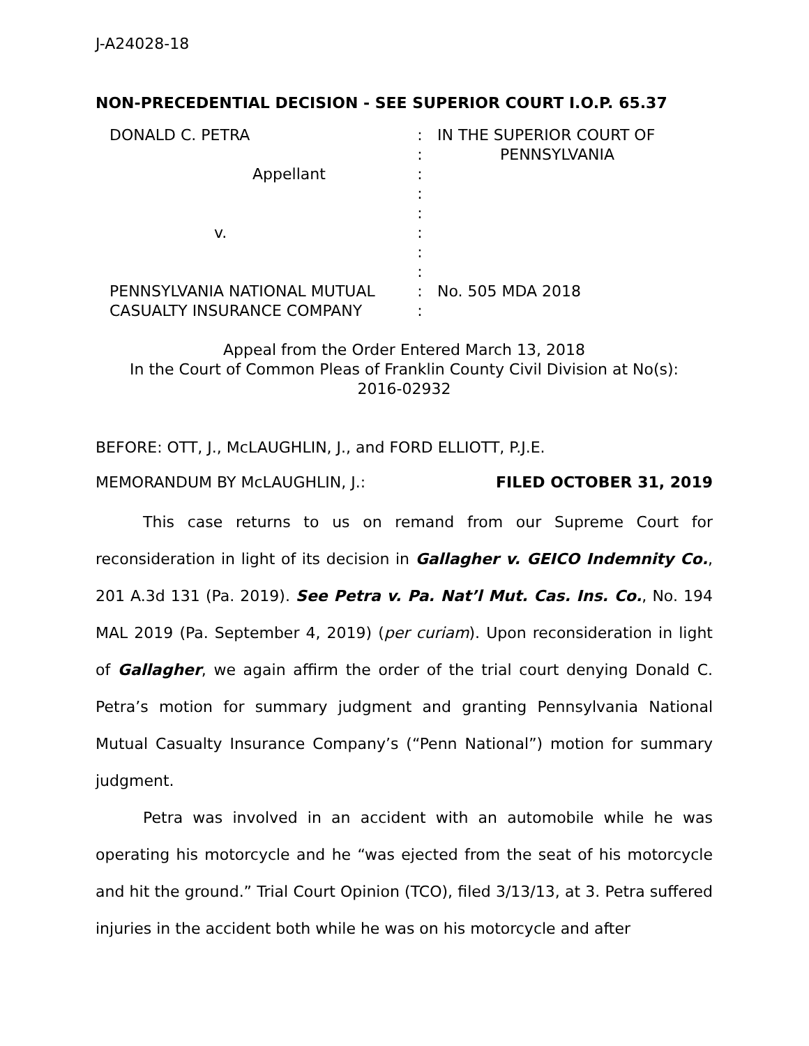J-A24028-18
NON-PRECEDENTIAL DECISION - SEE SUPERIOR COURT I.O.P. 65.37
| DONALD C. PETRA | : : | IN THE SUPERIOR COURT OF PENNSYLVANIA |
| Appellant | : : : | |
| v. | : : : | |
| PENNSYLVANIA NATIONAL MUTUAL CASUALTY INSURANCE COMPANY | : : | No. 505 MDA 2018 |
Appeal from the Order Entered March 13, 2018
In the Court of Common Pleas of Franklin County Civil Division at No(s):
2016-02932
BEFORE: OTT, J., McLAUGHLIN, J., and FORD ELLIOTT, P.J.E.
MEMORANDUM BY McLAUGHLIN, J.: FILED OCTOBER 31, 2019
This case returns to us on remand from our Supreme Court for reconsideration in light of its decision in Gallagher v. GEICO Indemnity Co., 201 A.3d 131 (Pa. 2019). See Petra v. Pa. Nat’l Mut. Cas. Ins. Co., No. 194 MAL 2019 (Pa. September 4, 2019) (per curiam). Upon reconsideration in light of Gallagher, we again affirm the order of the trial court denying Donald C. Petra’s motion for summary judgment and granting Pennsylvania National Mutual Casualty Insurance Company’s (“Penn National”) motion for summary judgment.
Petra was involved in an accident with an automobile while he was operating his motorcycle and he “was ejected from the seat of his motorcycle and hit the ground.” Trial Court Opinion (TCO), filed 3/13/13, at 3. Petra suffered injuries in the accident both while he was on his motorcycle and after